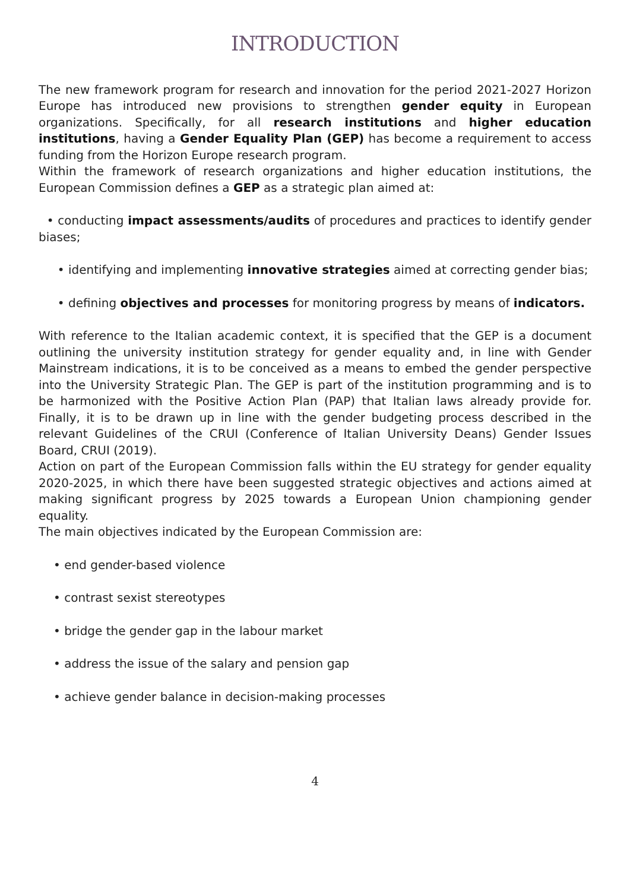INTRODUCTION
The new framework program for research and innovation for the period 2021-2027 Horizon Europe has introduced new provisions to strengthen gender equity in European organizations. Specifically, for all research institutions and higher education institutions, having a Gender Equality Plan (GEP) has become a requirement to access funding from the Horizon Europe research program.
Within the framework of research organizations and higher education institutions, the European Commission defines a GEP as a strategic plan aimed at:
• conducting impact assessments/audits of procedures and practices to identify gender biases;
• identifying and implementing innovative strategies aimed at correcting gender bias;
• defining objectives and processes for monitoring progress by means of indicators.
With reference to the Italian academic context, it is specified that the GEP is a document outlining the university institution strategy for gender equality and, in line with Gender Mainstream indications, it is to be conceived as a means to embed the gender perspective into the University Strategic Plan. The GEP is part of the institution programming and is to be harmonized with the Positive Action Plan (PAP) that Italian laws already provide for. Finally, it is to be drawn up in line with the gender budgeting process described in the relevant Guidelines of the CRUI (Conference of Italian University Deans) Gender Issues Board, CRUI (2019).
Action on part of the European Commission falls within the EU strategy for gender equality 2020-2025, in which there have been suggested strategic objectives and actions aimed at making significant progress by 2025 towards a European Union championing gender equality.
The main objectives indicated by the European Commission are:
• end gender-based violence
• contrast sexist stereotypes
• bridge the gender gap in the labour market
• address the issue of the salary and pension gap
• achieve gender balance in decision-making processes
4